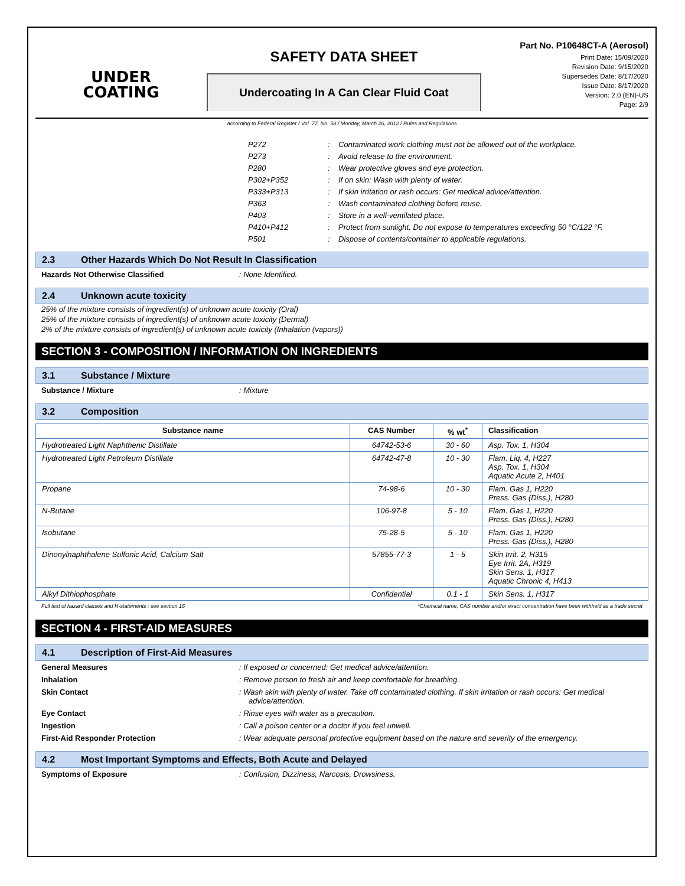UNDER
COATING
SAFETY DATA SHEET
Undercoating In A Can Clear Fluid Coat
Part No. P10648CT-A (Aerosol)
Print Date: 15/09/2020
Revision Date: 9/15/2020
Supersedes Date: 8/17/2020
Issue Date: 8/17/2020
Version: 2.0 (EN)-US
Page: 2/9
according to Federal Register / Vol. 77, No. 58 / Monday, March 26, 2012 / Rules and Regulations
| P272 | : | Contaminated work clothing must not be allowed out of the workplace. |
| P273 | : | Avoid release to the environment. |
| P280 | : | Wear protective gloves and eye protection. |
| P302+P352 | : | If on skin: Wash with plenty of water. |
| P333+P313 | : | If skin irritation or rash occurs: Get medical advice/attention. |
| P363 | : | Wash contaminated clothing before reuse. |
| P403 | : | Store in a well-ventilated place. |
| P410+P412 | : | Protect from sunlight. Do not expose to temperatures exceeding 50 °C/122 °F. |
| P501 | : | Dispose of contents/container to applicable regulations. |
2.3 Other Hazards Which Do Not Result In Classification
Hazards Not Otherwise Classified : None Identified.
2.4 Unknown acute toxicity
25% of the mixture consists of ingredient(s) of unknown acute toxicity (Oral)
25% of the mixture consists of ingredient(s) of unknown acute toxicity (Dermal)
2% of the mixture consists of ingredient(s) of unknown acute toxicity (Inhalation (vapors))
SECTION 3 - COMPOSITION / INFORMATION ON INGREDIENTS
3.1 Substance / Mixture
Substance / Mixture : Mixture
3.2 Composition
| Substance name | CAS Number | % wt<sup>*</sup> | Classification |
| --- | --- | --- | --- |
| Hydrotreated Light Naphthenic Distillate | 64742-53-6 | 30 - 60 | Asp. Tox. 1, H304 |
| Hydrotreated Light Petroleum Distillate | 64742-47-8 | 10 - 30 | Flam. Liq. 4, H227 Asp. Tox. 1, H304 Aquatic Acute 2, H401 |
| Propane | 74-98-6 | 10 - 30 | Flam. Gas 1, H220 Press. Gas (Diss.), H280 |
| N-Butane | 106-97-8 | 5 - 10 | Flam. Gas 1, H220 Press. Gas (Diss.), H280 |
| Isobutane | 75-28-5 | 5 - 10 | Flam. Gas 1, H220 Press. Gas (Diss.), H280 |
| Dinonylnaphthalene Sulfonic Acid, Calcium Salt | 57855-77-3 | 1 - 5 | Skin Irrit. 2, H315 Eye Irrit. 2A, H319 Skin Sens. 1, H317 Aquatic Chronic 4, H413 |
| Alkyl Dithiophosphate | Confidential | 0.1 - 1 | Skin Sens. 1, H317 |
Full text of hazard classes and H-statements : see section 16 *Chemical name, CAS number and/or exact concentration have been withheld as a trade secret
SECTION 4 - FIRST-AID MEASURES
4.1 Description of First-Aid Measures
General Measures : If exposed or concerned: Get medical advice/attention.
Inhalation : Remove person to fresh air and keep comfortable for breathing.
Skin Contact : Wash skin with plenty of water. Take off contaminated clothing. If skin irritation or rash occurs: Get medical advice/attention.
Eye Contact : Rinse eyes with water as a precaution.
Ingestion : Call a poison center or a doctor if you feel unwell.
First-Aid Responder Protection : Wear adequate personal protective equipment based on the nature and severity of the emergency.
4.2 Most Important Symptoms and Effects, Both Acute and Delayed
Symptoms of Exposure : Confusion, Dizziness, Narcosis, Drowsiness.